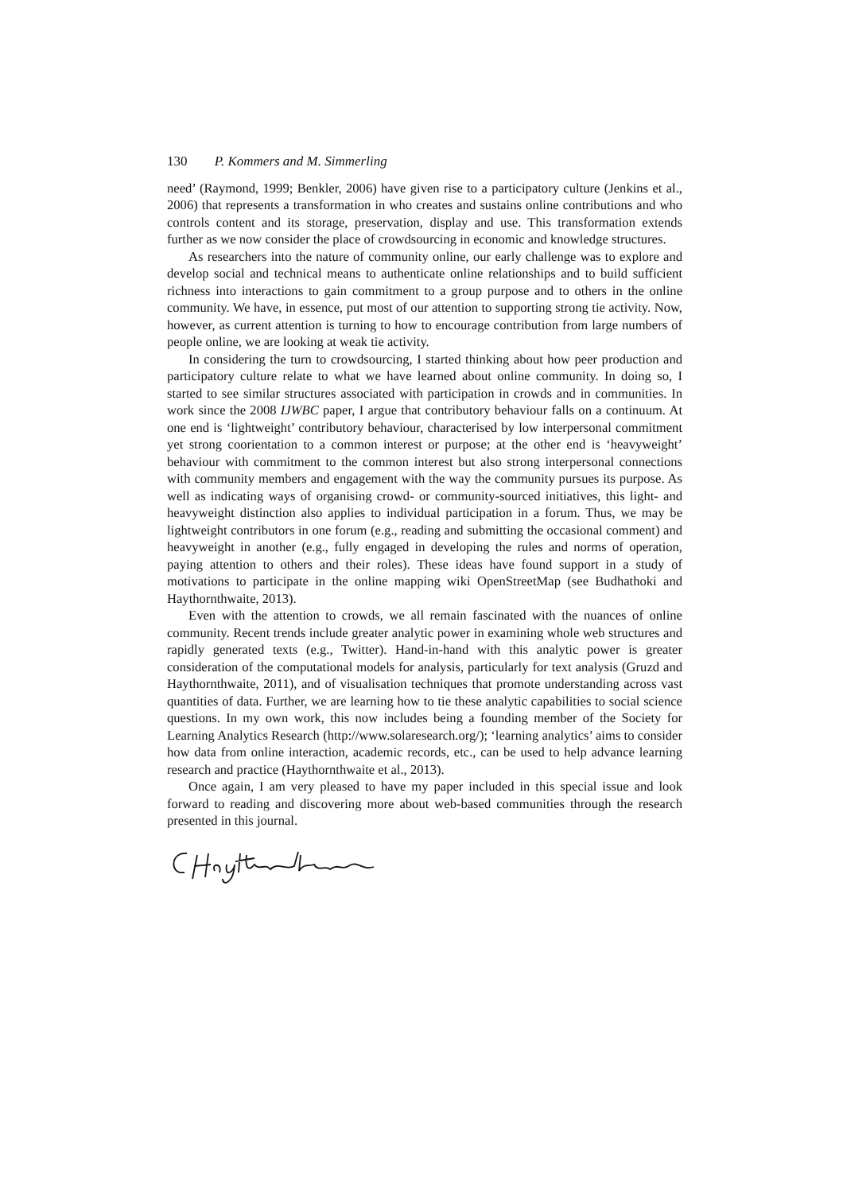130 P. Kommers and M. Simmerling
need’ (Raymond, 1999; Benkler, 2006) have given rise to a participatory culture (Jenkins et al., 2006) that represents a transformation in who creates and sustains online contributions and who controls content and its storage, preservation, display and use. This transformation extends further as we now consider the place of crowdsourcing in economic and knowledge structures.
As researchers into the nature of community online, our early challenge was to explore and develop social and technical means to authenticate online relationships and to build sufficient richness into interactions to gain commitment to a group purpose and to others in the online community. We have, in essence, put most of our attention to supporting strong tie activity. Now, however, as current attention is turning to how to encourage contribution from large numbers of people online, we are looking at weak tie activity.
In considering the turn to crowdsourcing, I started thinking about how peer production and participatory culture relate to what we have learned about online community. In doing so, I started to see similar structures associated with participation in crowds and in communities. In work since the 2008 IJWBC paper, I argue that contributory behaviour falls on a continuum. At one end is ‘lightweight’ contributory behaviour, characterised by low interpersonal commitment yet strong coorientation to a common interest or purpose; at the other end is ‘heavyweight’ behaviour with commitment to the common interest but also strong interpersonal connections with community members and engagement with the way the community pursues its purpose. As well as indicating ways of organising crowd- or community-sourced initiatives, this light- and heavyweight distinction also applies to individual participation in a forum. Thus, we may be lightweight contributors in one forum (e.g., reading and submitting the occasional comment) and heavyweight in another (e.g., fully engaged in developing the rules and norms of operation, paying attention to others and their roles). These ideas have found support in a study of motivations to participate in the online mapping wiki OpenStreetMap (see Budhathoki and Haythornthwaite, 2013).
Even with the attention to crowds, we all remain fascinated with the nuances of online community. Recent trends include greater analytic power in examining whole web structures and rapidly generated texts (e.g., Twitter). Hand-in-hand with this analytic power is greater consideration of the computational models for analysis, particularly for text analysis (Gruzd and Haythornthwaite, 2011), and of visualisation techniques that promote understanding across vast quantities of data. Further, we are learning how to tie these analytic capabilities to social science questions. In my own work, this now includes being a founding member of the Society for Learning Analytics Research (http://www.solaresearch.org/); ‘learning analytics’ aims to consider how data from online interaction, academic records, etc., can be used to help advance learning research and practice (Haythornthwaite et al., 2013).
Once again, I am very pleased to have my paper included in this special issue and look forward to reading and discovering more about web-based communities through the research presented in this journal.